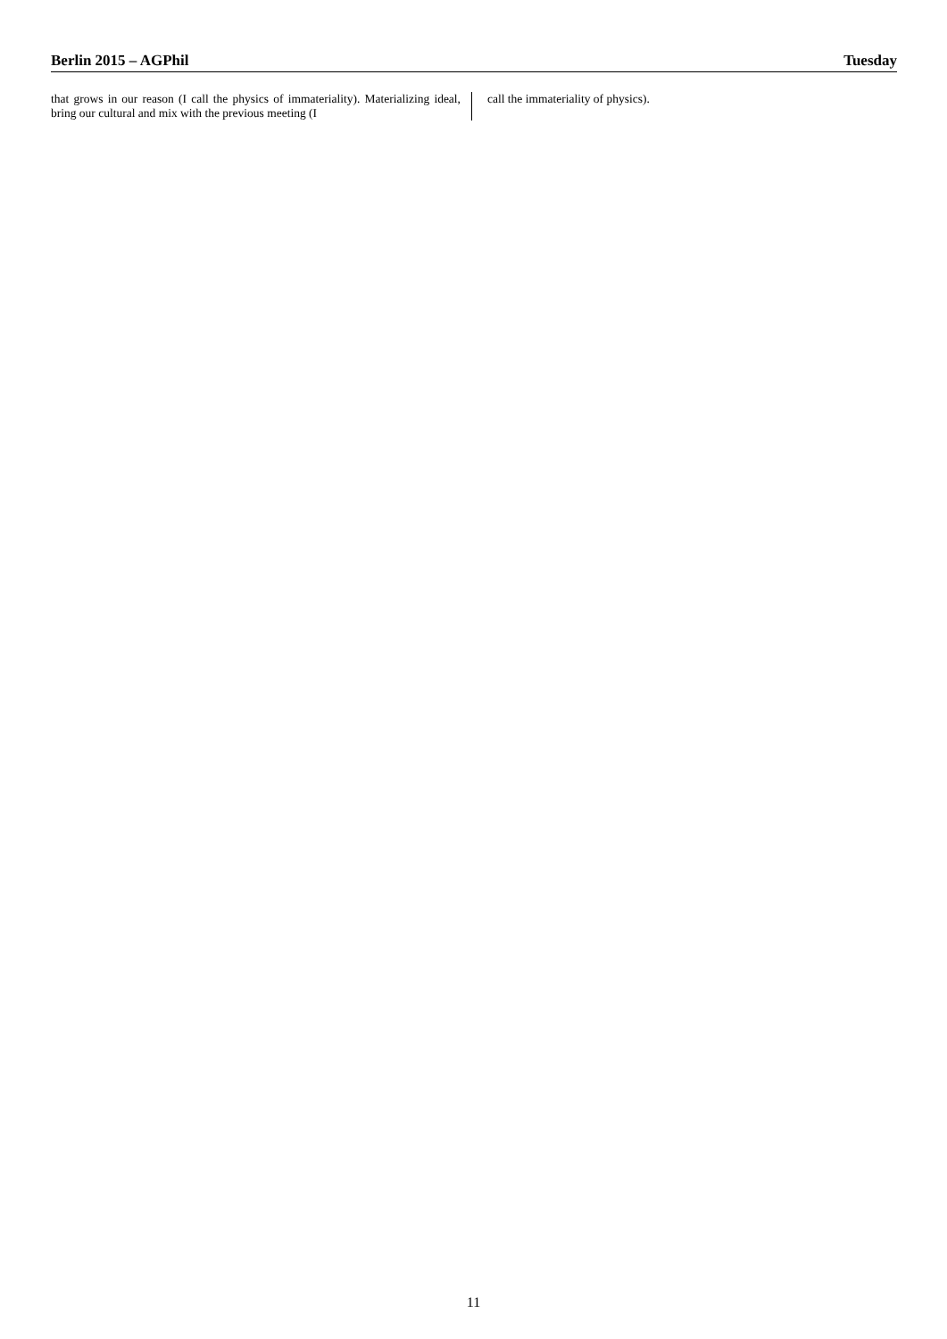Berlin 2015 – AGPhil Tuesday
that grows in our reason (I call the physics of immateriality). Materializing ideal, bring our cultural and mix with the previous meeting (I
call the immateriality of physics).
11